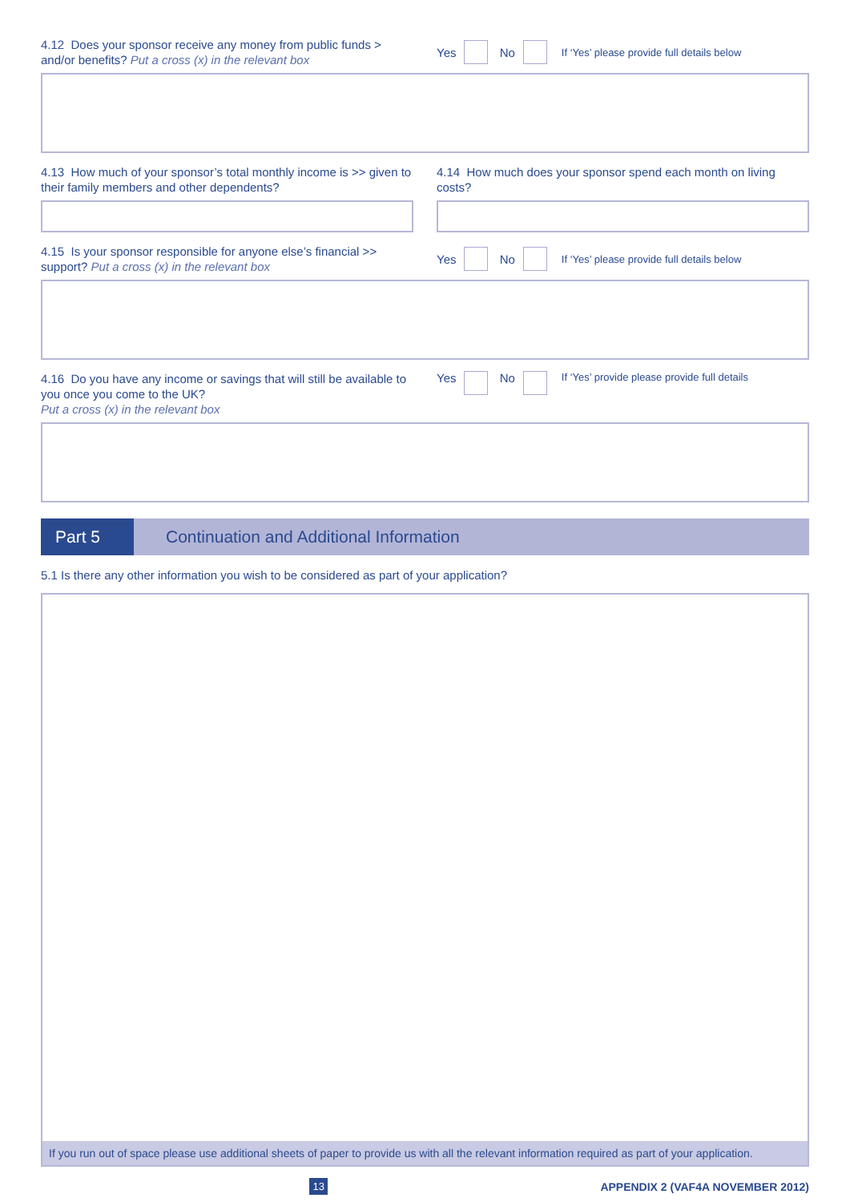4.12 Does your sponsor receive any money from public funds > and/or benefits? Put a cross (x) in the relevant box
Yes No If ‘Yes’ please provide full details below
4.13 How much of your sponsor’s total monthly income is >> given to their family members and other dependents?
4.14 How much does your sponsor spend each month on living costs?
4.15 Is your sponsor responsible for anyone else’s financial >> support? Put a cross (x) in the relevant box
Yes No If ‘Yes’ please provide full details below
4.16 Do you have any income or savings that will still be available to you once you come to the UK?
Put a cross (x) in the relevant box
Yes No If ‘Yes’ provide please provide full details
Part 5
Continuation and Additional Information
5.1 Is there any other information you wish to be considered as part of your application?
If you run out of space please use additional sheets of paper to provide us with all the relevant information required as part of your application.
13 APPENDIX 2 (VAF4A NOVEMBER 2012)